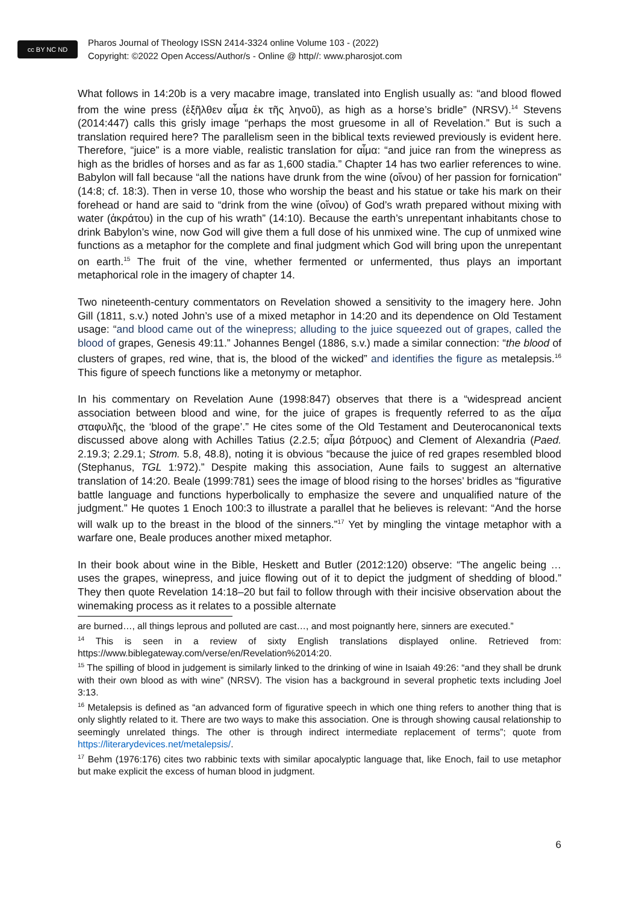cc BY NC ND
Pharos Journal of Theology ISSN 2414-3324 online Volume 103 - (2022)
Copyright: ©2022 Open Access/Author/s - Online @ http//: www.pharosjot.com
What follows in 14:20b is a very macabre image, translated into English usually as: “and blood flowed from the wine press (ἐξῆλθεν αἶμα ἐκ τῆς ληνοῦ), as high as a horse’s bridle” (NRSV).<sup>14</sup> Stevens (2014:447) calls this grisly image “perhaps the most gruesome in all of Revelation.” But is such a translation required here? The parallelism seen in the biblical texts reviewed previously is evident here. Therefore, “juice” is a more viable, realistic translation for αἶμα: “and juice ran from the winepress as high as the bridles of horses and as far as 1,600 stadia.” Chapter 14 has two earlier references to wine. Babylon will fall because “all the nations have drunk from the wine (οἴνου) of her passion for fornication” (14:8; cf. 18:3). Then in verse 10, those who worship the beast and his statue or take his mark on their forehead or hand are said to “drink from the wine (οἴνου) of God’s wrath prepared without mixing with water (ἀκράτου) in the cup of his wrath” (14:10). Because the earth’s unrepentant inhabitants chose to drink Babylon’s wine, now God will give them a full dose of his unmixed wine. The cup of unmixed wine functions as a metaphor for the complete and final judgment which God will bring upon the unrepentant on earth.<sup>15</sup> The fruit of the vine, whether fermented or unfermented, thus plays an important metaphorical role in the imagery of chapter 14.
Two nineteenth-century commentators on Revelation showed a sensitivity to the imagery here. John Gill (1811, s.v.) noted John’s use of a mixed metaphor in 14:20 and its dependence on Old Testament usage: “and blood came out of the winepress; alluding to the juice squeezed out of grapes, called the blood of grapes, Genesis 49:11.” Johannes Bengel (1886, s.v.) made a similar connection: “the blood of clusters of grapes, red wine, that is, the blood of the wicked” and identifies the figure as metalepsis.<sup>16</sup> This figure of speech functions like a metonymy or metaphor.
In his commentary on Revelation Aune (1998:847) observes that there is a “widespread ancient association between blood and wine, for the juice of grapes is frequently referred to as the αἶμα σταφυλῆς, the ‘blood of the grape’.” He cites some of the Old Testament and Deuterocanonical texts discussed above along with Achilles Tatius (2.2.5; αἷμα βότρυος) and Clement of Alexandria (Paed. 2.19.3; 2.29.1; Strom. 5.8, 48.8), noting it is obvious “because the juice of red grapes resembled blood (Stephanus, TGL 1:972).” Despite making this association, Aune fails to suggest an alternative translation of 14:20. Beale (1999:781) sees the image of blood rising to the horses’ bridles as “figurative battle language and functions hyperbolically to emphasize the severe and unqualified nature of the judgment.” He quotes 1 Enoch 100:3 to illustrate a parallel that he believes is relevant: “And the horse will walk up to the breast in the blood of the sinners.”<sup>17</sup> Yet by mingling the vintage metaphor with a warfare one, Beale produces another mixed metaphor.
In their book about wine in the Bible, Heskett and Butler (2012:120) observe: “The angelic being … uses the grapes, winepress, and juice flowing out of it to depict the judgment of shedding of blood.” They then quote Revelation 14:18–20 but fail to follow through with their incisive observation about the winemaking process as it relates to a possible alternate
are burned…, all things leprous and polluted are cast…, and most poignantly here, sinners are executed.”
<sup>14</sup> This is seen in a review of sixty English translations displayed online. Retrieved from: https://www.biblegateway.com/verse/en/Revelation%2014:20.
<sup>15</sup> The spilling of blood in judgement is similarly linked to the drinking of wine in Isaiah 49:26: “and they shall be drunk with their own blood as with wine” (NRSV). The vision has a background in several prophetic texts including Joel 3:13.
<sup>16</sup> Metalepsis is defined as “an advanced form of figurative speech in which one thing refers to another thing that is only slightly related to it. There are two ways to make this association. One is through showing causal relationship to seemingly unrelated things. The other is through indirect intermediate replacement of terms”; quote from https://literarydevices.net/metalepsis/.
<sup>17</sup> Behm (1976:176) cites two rabbinic texts with similar apocalyptic language that, like Enoch, fail to use metaphor but make explicit the excess of human blood in judgment.
6